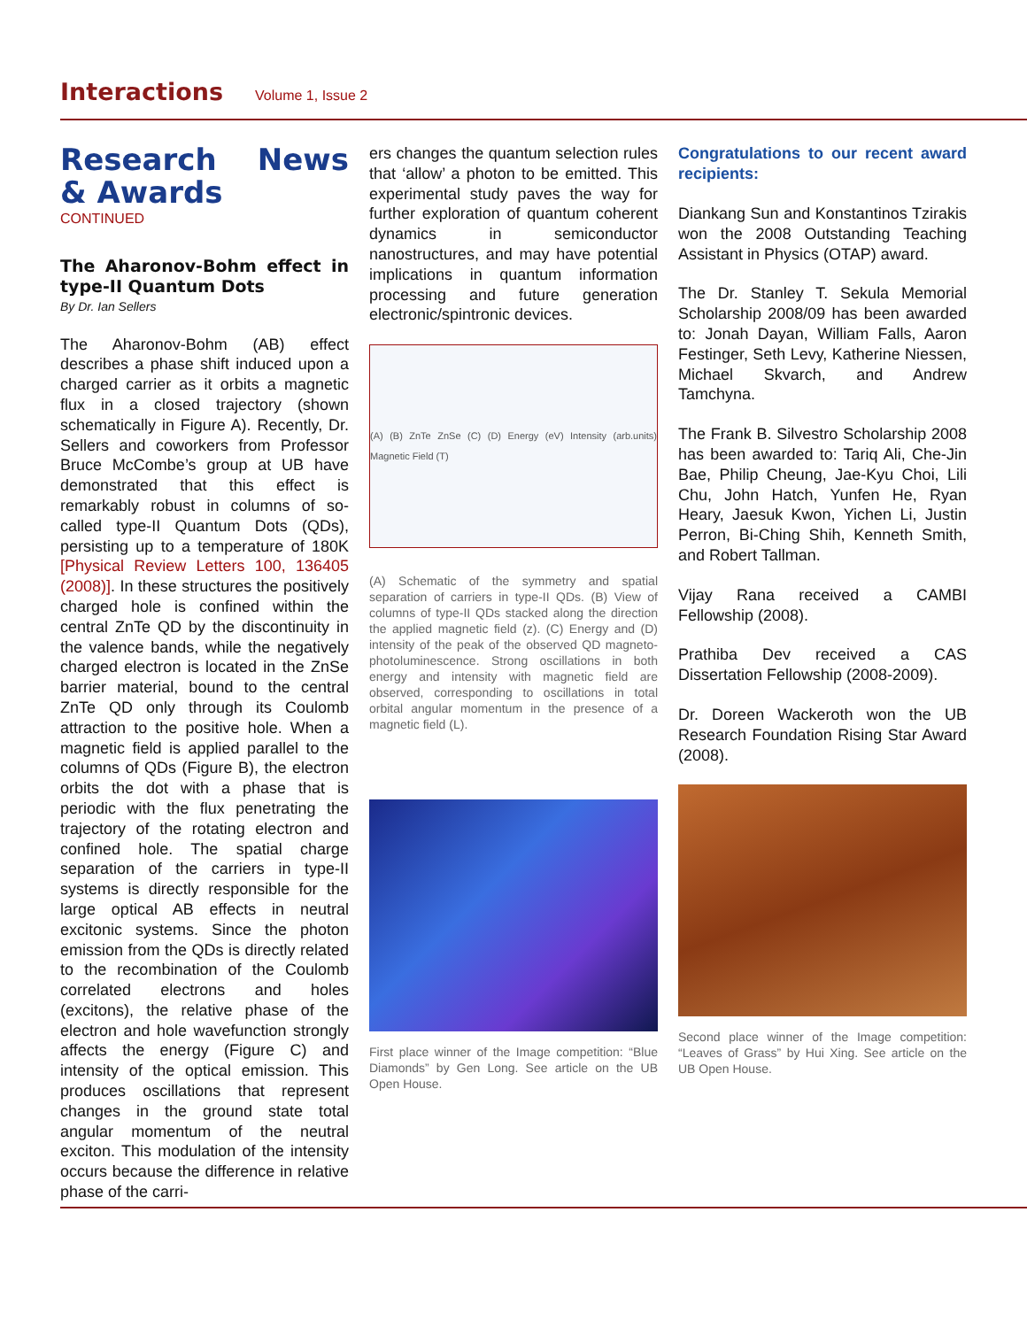Interactions Volume 1, Issue 2
Research News & Awards
CONTINUED
The Aharonov-Bohm effect in type-II Quantum Dots
By Dr. Ian Sellers
The Aharonov-Bohm (AB) effect describes a phase shift induced upon a charged carrier as it orbits a magnetic flux in a closed trajectory (shown schematically in Figure A). Recently, Dr. Sellers and coworkers from Professor Bruce McCombe’s group at UB have demonstrated that this effect is remarkably robust in columns of so-called type-II Quantum Dots (QDs), persisting up to a temperature of 180K [Physical Review Letters 100, 136405 (2008)]. In these structures the positively charged hole is confined within the central ZnTe QD by the discontinuity in the valence bands, while the negatively charged electron is located in the ZnSe barrier material, bound to the central ZnTe QD only through its Coulomb attraction to the positive hole. When a magnetic field is applied parallel to the columns of QDs (Figure B), the electron orbits the dot with a phase that is periodic with the flux penetrating the trajectory of the rotating electron and confined hole. The spatial charge separation of the carriers in type-II systems is directly responsible for the large optical AB effects in neutral excitonic systems. Since the photon emission from the QDs is directly related to the recombination of the Coulomb correlated electrons and holes (excitons), the relative phase of the electron and hole wavefunction strongly affects the energy (Figure C) and intensity of the optical emission. This produces oscillations that represent changes in the ground state total angular momentum of the neutral exciton. This modulation of the intensity occurs because the difference in relative phase of the carri-
ers changes the quantum selection rules that ‘allow’ a photon to be emitted. This experimental study paves the way for further exploration of quantum coherent dynamics in semiconductor nanostructures, and may have potential implications in quantum information processing and future generation electronic/spintronic devices.
(A) (B) ZnTe ZnSe (C) (D) Energy (eV) Intensity (arb.units) Magnetic Field (T)
(A) Schematic of the symmetry and spatial separation of carriers in type-II QDs. (B) View of columns of type-II QDs stacked along the direction the applied magnetic field (z). (C) Energy and (D) intensity of the peak of the observed QD magneto-photoluminescence. Strong oscillations in both energy and intensity with magnetic field are observed, corresponding to oscillations in total orbital angular momentum in the presence of a magnetic field (L).
First place winner of the Image competition: “Blue Diamonds” by Gen Long. See article on the UB Open House.
Congratulations to our recent award recipients:
Diankang Sun and Konstantinos Tzirakis won the 2008 Outstanding Teaching Assistant in Physics (OTAP) award.
The Dr. Stanley T. Sekula Memorial Scholarship 2008/09 has been awarded to: Jonah Dayan, William Falls, Aaron Festinger, Seth Levy, Katherine Niessen, Michael Skvarch, and Andrew Tamchyna.
The Frank B. Silvestro Scholarship 2008 has been awarded to: Tariq Ali, Che-Jin Bae, Philip Cheung, Jae-Kyu Choi, Lili Chu, John Hatch, Yunfen He, Ryan Heary, Jaesuk Kwon, Yichen Li, Justin Perron, Bi-Ching Shih, Kenneth Smith, and Robert Tallman.
Vijay Rana received a CAMBI Fellowship (2008).
Prathiba Dev received a CAS Dissertation Fellowship (2008-2009).
Dr. Doreen Wackeroth won the UB Research Foundation Rising Star Award (2008).
Second place winner of the Image competition: “Leaves of Grass” by Hui Xing. See article on the UB Open House.